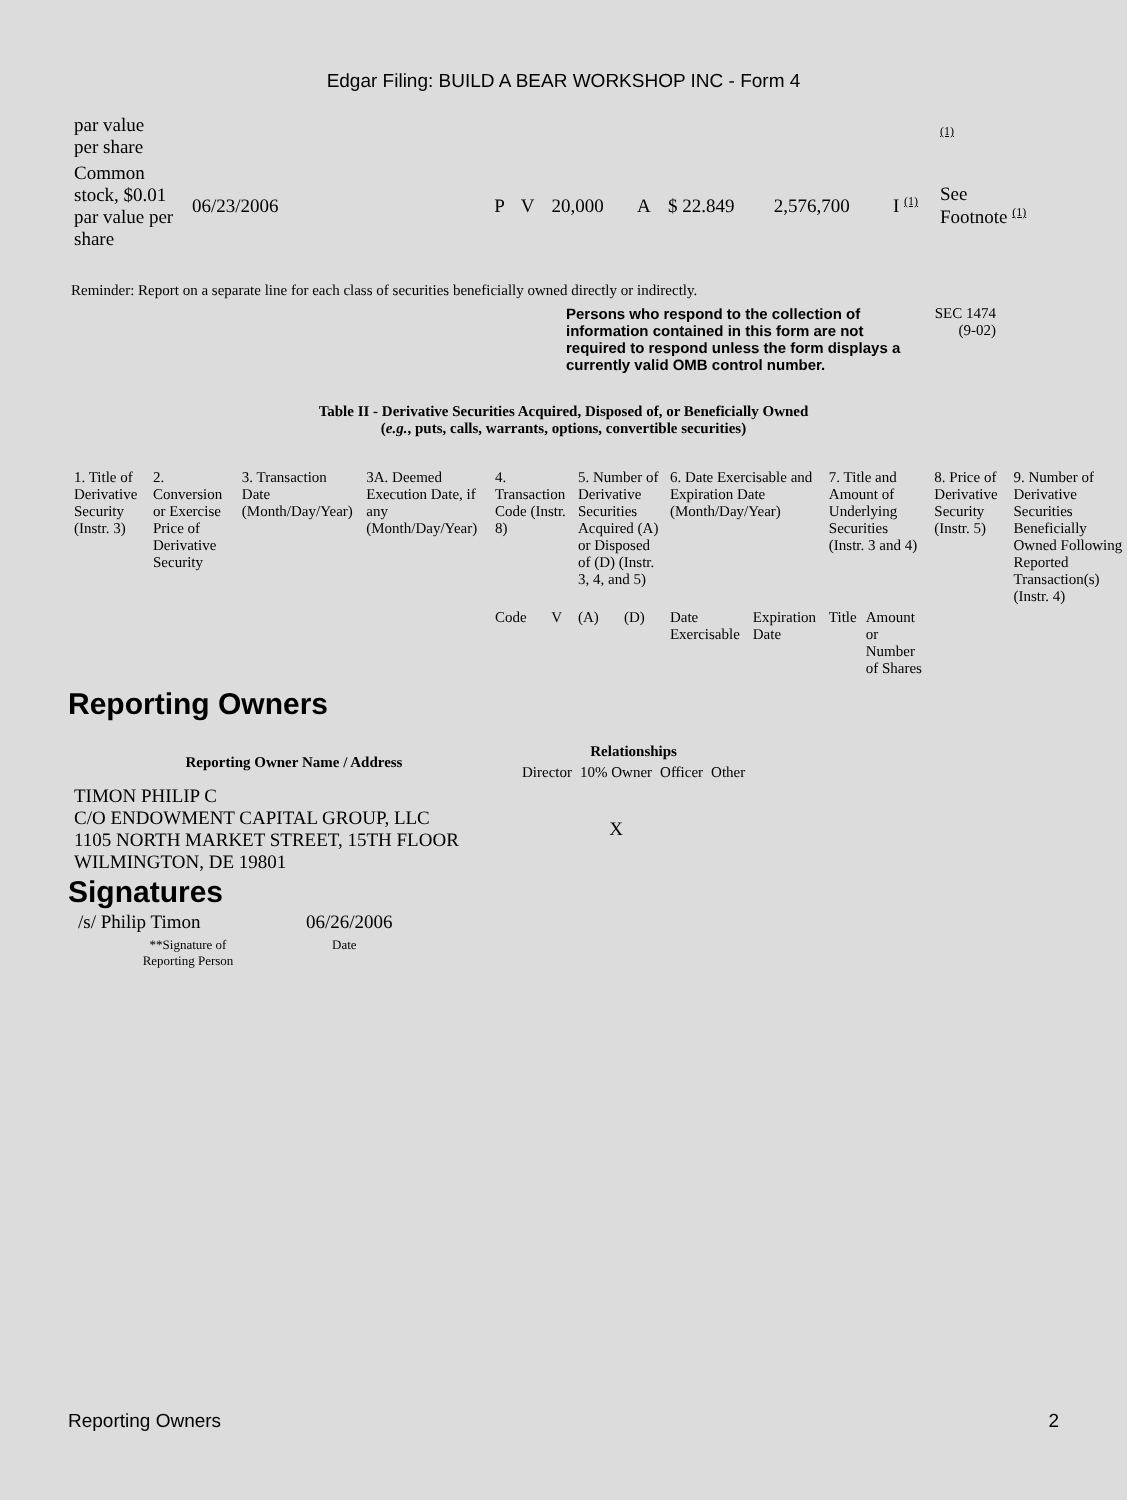Edgar Filing: BUILD A BEAR WORKSHOP INC - Form 4
| par value per share | | | | | | | | | | <sup>(1)</sup> |
| Common stock, $0.01 par value per share | 06/23/2006 | | P | V | 20,000 | A | $ 22.849 | 2,576,700 | I <sup>(1)</sup> | See Footnote <sup>(1)</sup> |
Reminder: Report on a separate line for each class of securities beneficially owned directly or indirectly.
Persons who respond to the collection of information contained in this form are not required to respond unless the form displays a currently valid OMB control number.
SEC 1474
(9-02)
Table II - Derivative Securities Acquired, Disposed of, or Beneficially Owned
(e.g., puts, calls, warrants, options, convertible securities)
| 1. Title of Derivative Security (Instr. 3) | 2. Conversion or Exercise Price of Derivative Security | 3. Transaction Date (Month/Day/Year) | 3A. Deemed Execution Date, if any (Month/Day/Year) | 4. Transaction Code (Instr. 8) | | 5. Number of Derivative Securities Acquired (A) or Disposed of (D) (Instr. 3, 4, and 5) | | 6. Date Exercisable and Expiration Date (Month/Day/Year) | | 7. Title and Amount of Underlying Securities (Instr. 3 and 4) | | 8. Price of Derivative Security (Instr. 5) | 9. Number of Derivative Securities Beneficially Owned Following Reported Transaction(s) (Instr. 4) |
| --- | --- | --- | --- | --- | --- | --- | --- | --- | --- | --- | --- | --- | --- |
| | | | | Code | V | (A) | (D) | Date Exercisable | Expiration Date | Title | Amount or Number of Shares | | |
Reporting Owners
| Reporting Owner Name / Address | Relationships | | | |
| --- | --- | --- | --- | --- |
| | Director | 10% Owner | Officer | Other |
| TIMON PHILIP C C/O ENDOWMENT CAPITAL GROUP, LLC 1105 NORTH MARKET STREET, 15TH FLOOR WILMINGTON, DE 19801 | | X | | |
Signatures
| /s/ Philip Timon | 06/26/2006 |
| **Signature of Reporting Person | Date |
Reporting Owners 2